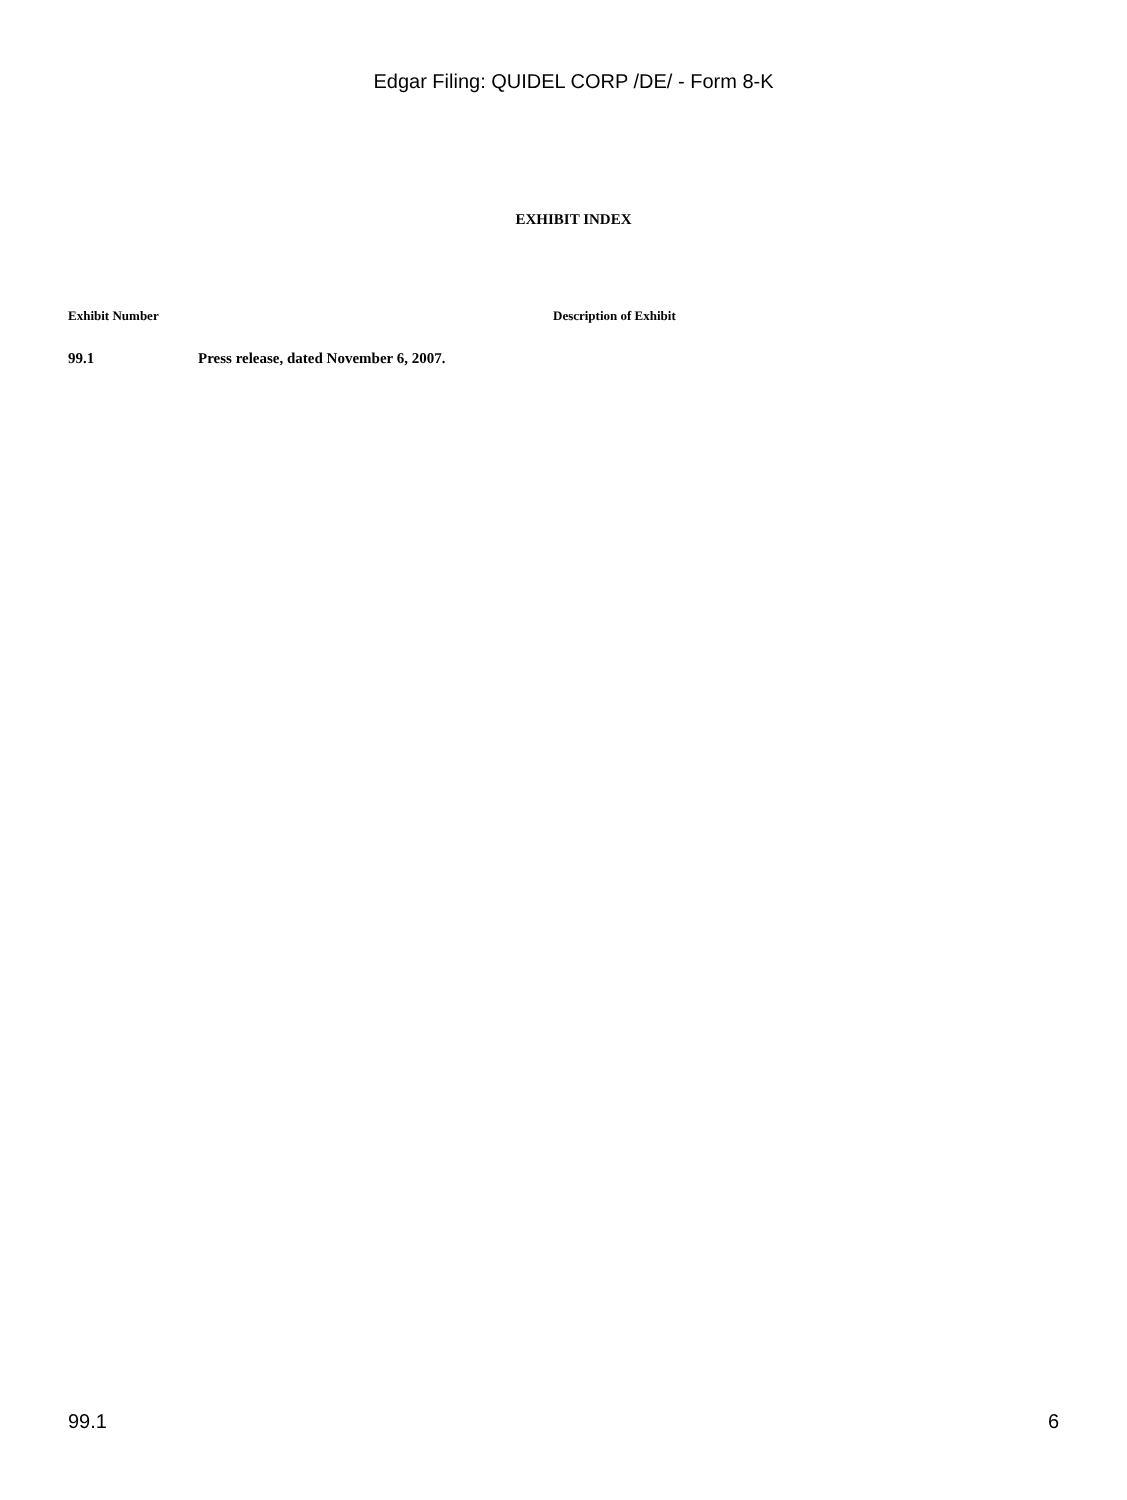Edgar Filing: QUIDEL CORP /DE/ - Form 8-K
EXHIBIT INDEX
| Exhibit Number | | Description of Exhibit |
| --- | --- | --- |
| 99.1 | Press release, dated November 6, 2007. | |
99.1 6